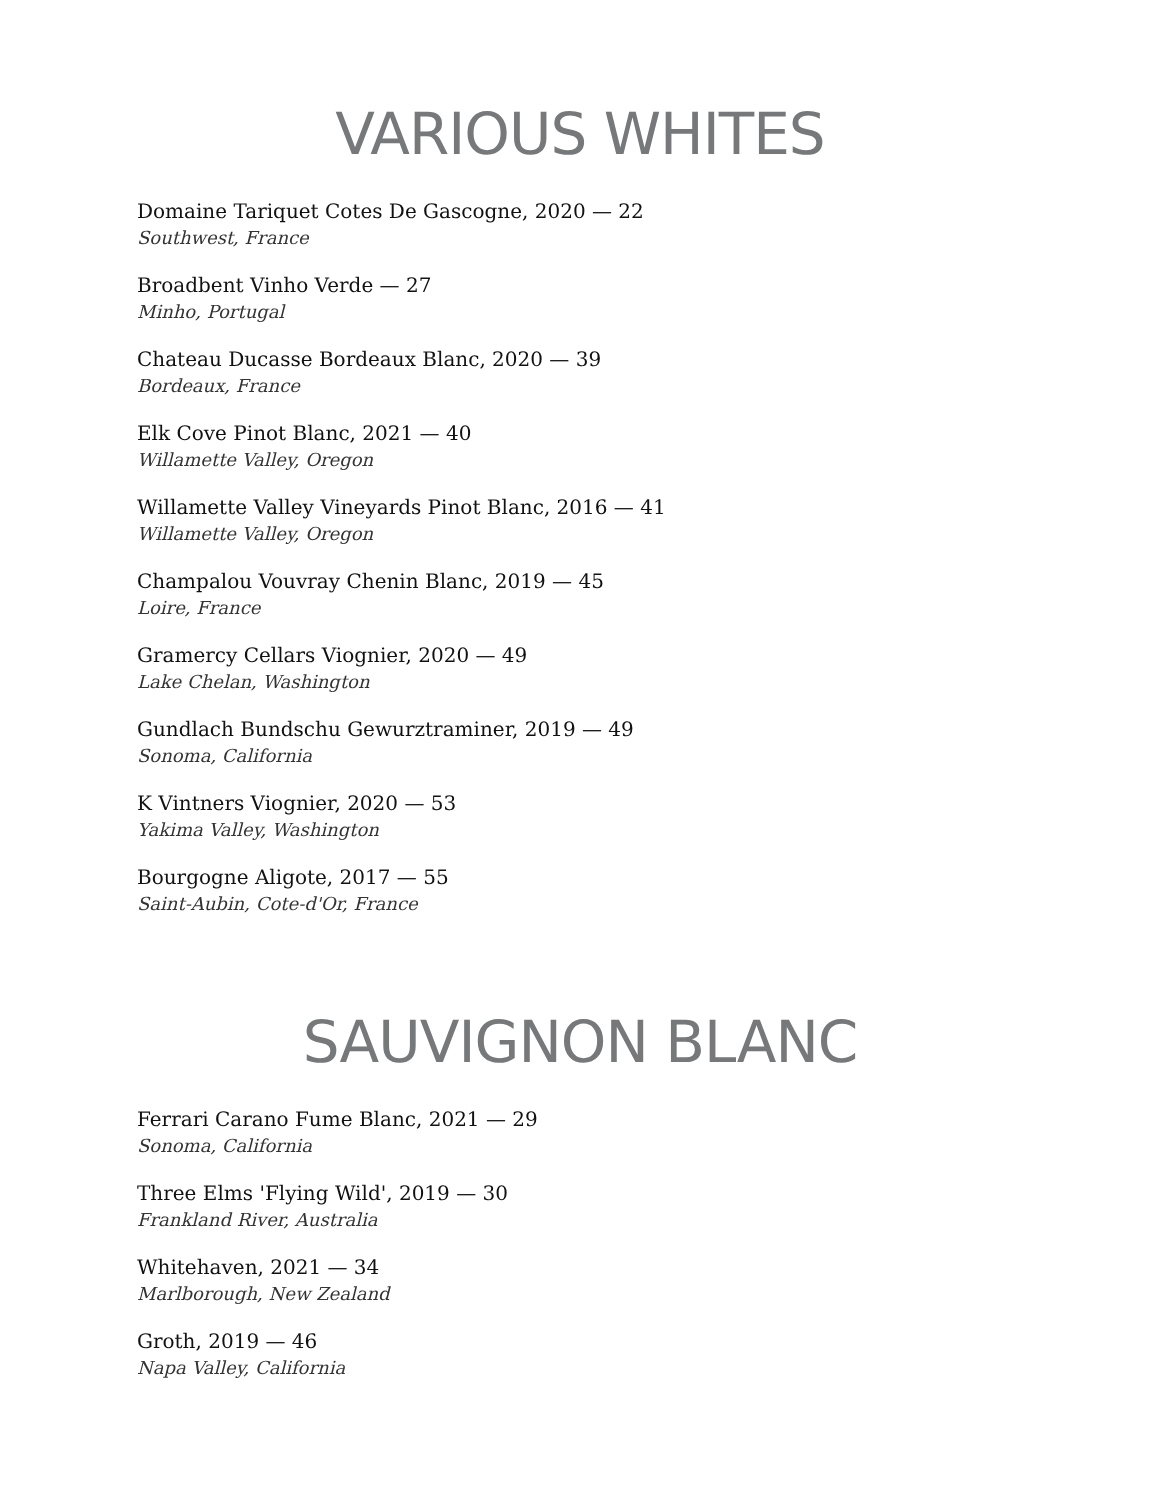VARIOUS WHITES
Domaine Tariquet Cotes De Gascogne, 2020 — 22
Southwest, France
Broadbent Vinho Verde — 27
Minho, Portugal
Chateau Ducasse Bordeaux Blanc, 2020 — 39
Bordeaux, France
Elk Cove Pinot Blanc, 2021 — 40
Willamette Valley, Oregon
Willamette Valley Vineyards Pinot Blanc, 2016 — 41
Willamette Valley, Oregon
Champalou Vouvray Chenin Blanc, 2019 — 45
Loire, France
Gramercy Cellars Viognier, 2020 — 49
Lake Chelan, Washington
Gundlach Bundschu Gewurztraminer, 2019 — 49
Sonoma, California
K Vintners Viognier, 2020 — 53
Yakima Valley, Washington
Bourgogne Aligote, 2017 — 55
Saint-Aubin, Cote-d'Or, France
SAUVIGNON BLANC
Ferrari Carano Fume Blanc, 2021 — 29
Sonoma, California
Three Elms 'Flying Wild', 2019 — 30
Frankland River, Australia
Whitehaven, 2021 — 34
Marlborough, New Zealand
Groth, 2019 — 46
Napa Valley, California